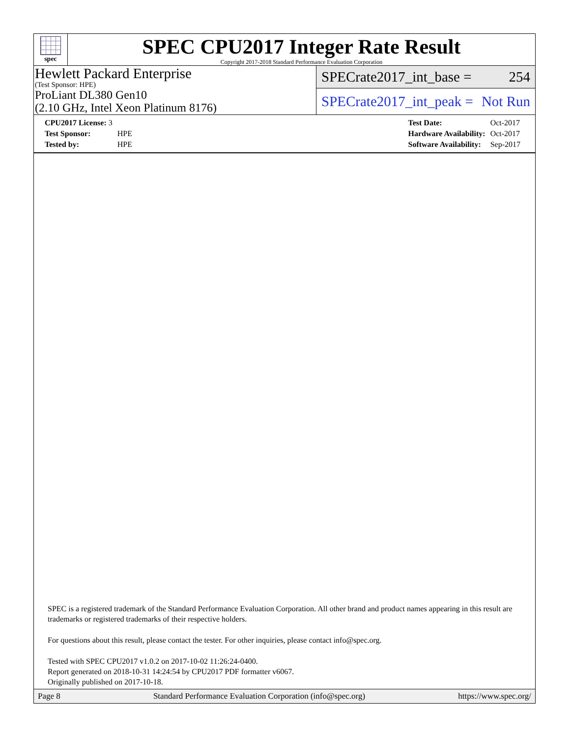spec
SPEC CPU2017 Integer Rate Result
Copyright 2017-2018 Standard Performance Evaluation Corporation
Hewlett Packard Enterprise
(Test Sponsor: HPE)
ProLiant DL380 Gen10
(2.10 GHz, Intel Xeon Platinum 8176)
SPECrate2017_int_base = 254
SPECrate2017_int_peak = Not Run
| CPU2017 License: 3 | |
| Test Sponsor: | HPE |
| Tested by: | HPE |
| Test Date: | Oct-2017 |
| Hardware Availability: | Oct-2017 |
| Software Availability: | Sep-2017 |
SPEC is a registered trademark of the Standard Performance Evaluation Corporation. All other brand and product names appearing in this result are trademarks or registered trademarks of their respective holders.
For questions about this result, please contact the tester. For other inquiries, please contact info@spec.org.
Tested with SPEC CPU2017 v1.0.2 on 2017-10-02 11:26:24-0400.
Report generated on 2018-10-31 14:24:54 by CPU2017 PDF formatter v6067.
Originally published on 2017-10-18.
Page 8 Standard Performance Evaluation Corporation (info@spec.org) https://www.spec.org/